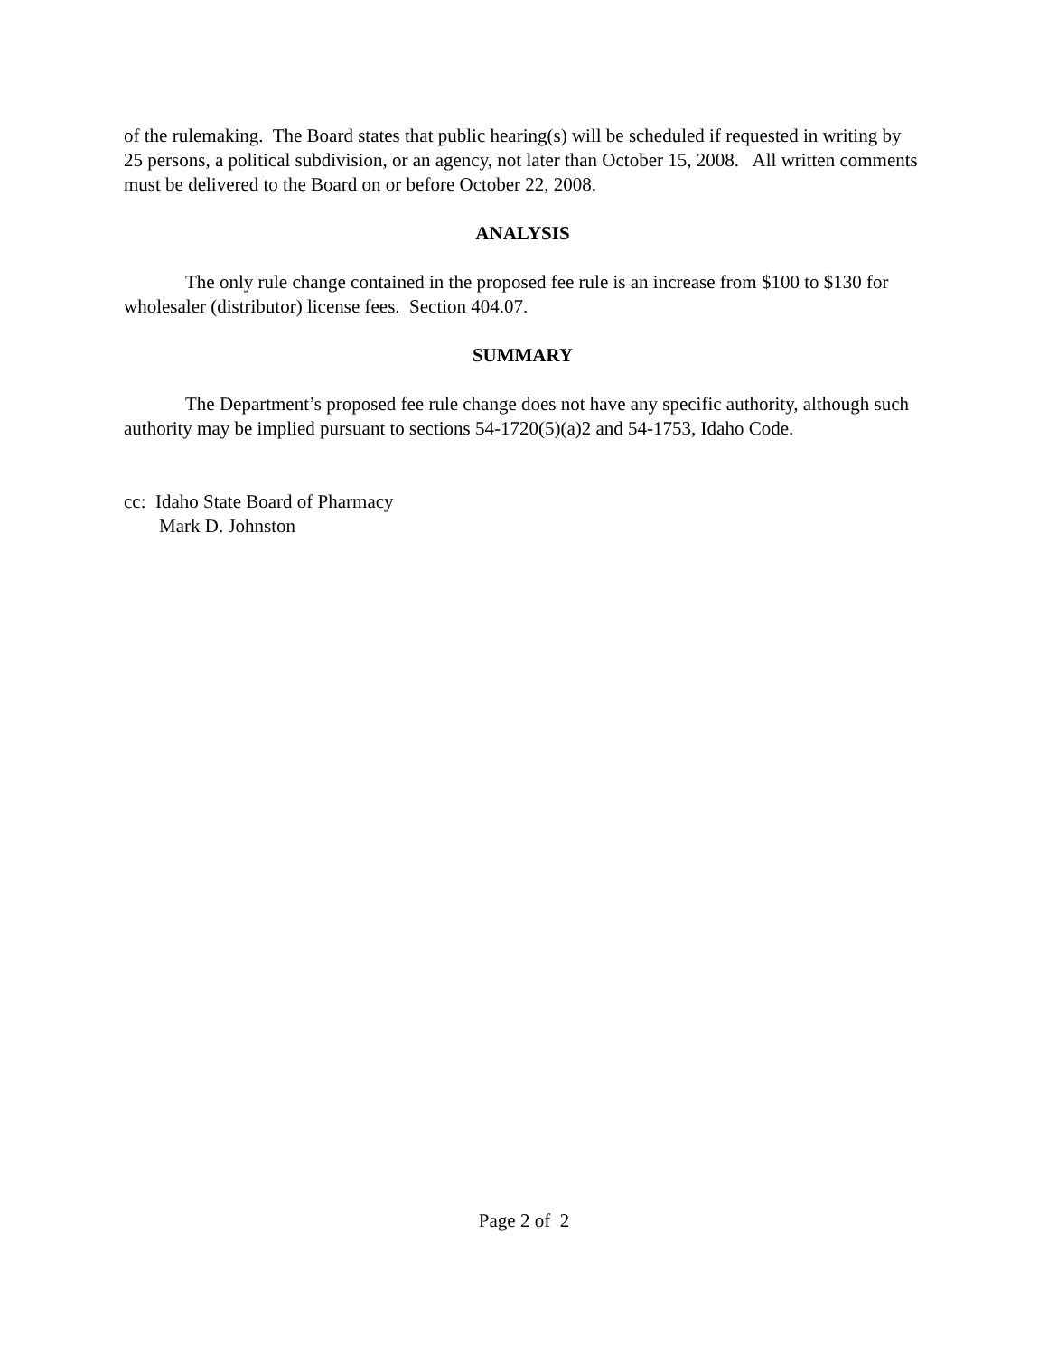of the rulemaking. The Board states that public hearing(s) will be scheduled if requested in writing by 25 persons, a political subdivision, or an agency, not later than October 15, 2008. All written comments must be delivered to the Board on or before October 22, 2008.
ANALYSIS
The only rule change contained in the proposed fee rule is an increase from $100 to $130 for wholesaler (distributor) license fees. Section 404.07.
SUMMARY
The Department’s proposed fee rule change does not have any specific authority, although such authority may be implied pursuant to sections 54-1720(5)(a)2 and 54-1753, Idaho Code.
cc: Idaho State Board of Pharmacy
Mark D. Johnston
Page 2 of 2